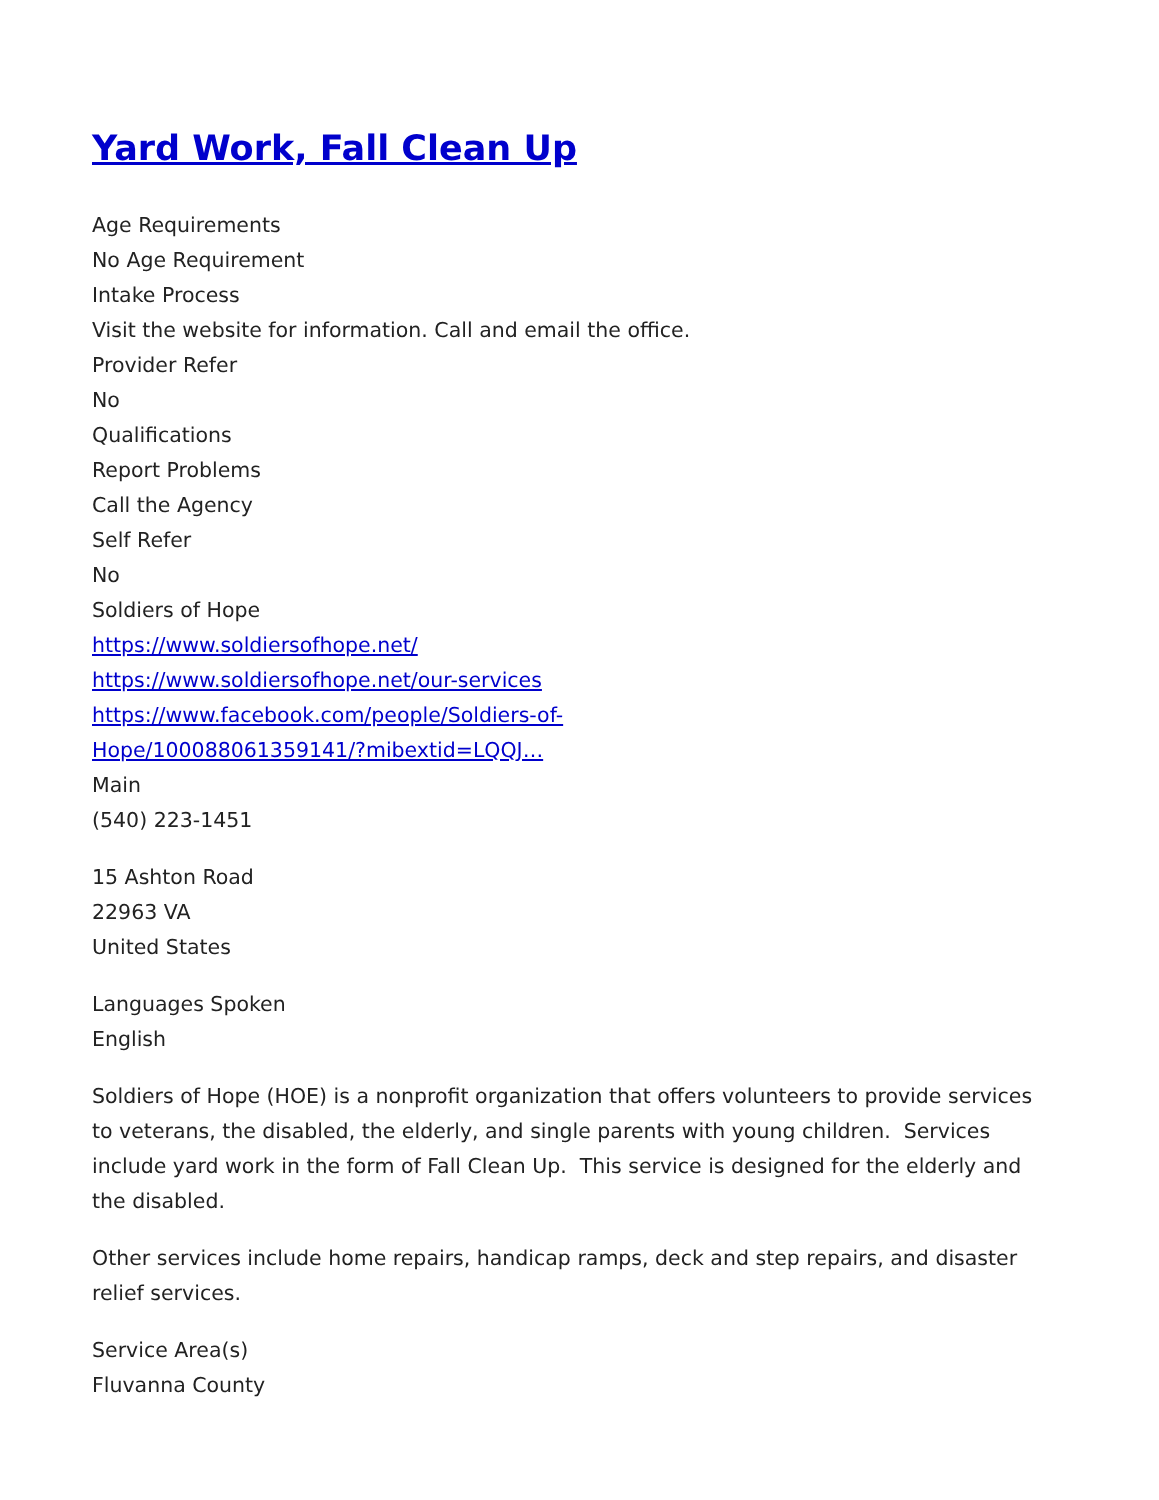Yard Work, Fall Clean Up
Age Requirements
No Age Requirement
Intake Process
Visit the website for information. Call and email the office.
Provider Refer
No
Qualifications
Report Problems
Call the Agency
Self Refer
No
Soldiers of Hope
https://www.soldiersofhope.net/
https://www.soldiersofhope.net/our-services
https://www.facebook.com/people/Soldiers-of-
Hope/100088061359141/?mibextid=LQQJ…
Main
(540) 223-1451
15 Ashton Road
22963 VA
United States
Languages Spoken
English
Soldiers of Hope (HOE) is a nonprofit organization that offers volunteers to provide services to veterans, the disabled, the elderly, and single parents with young children. Services include yard work in the form of Fall Clean Up. This service is designed for the elderly and the disabled.
Other services include home repairs, handicap ramps, deck and step repairs, and disaster relief services.
Service Area(s)
Fluvanna County